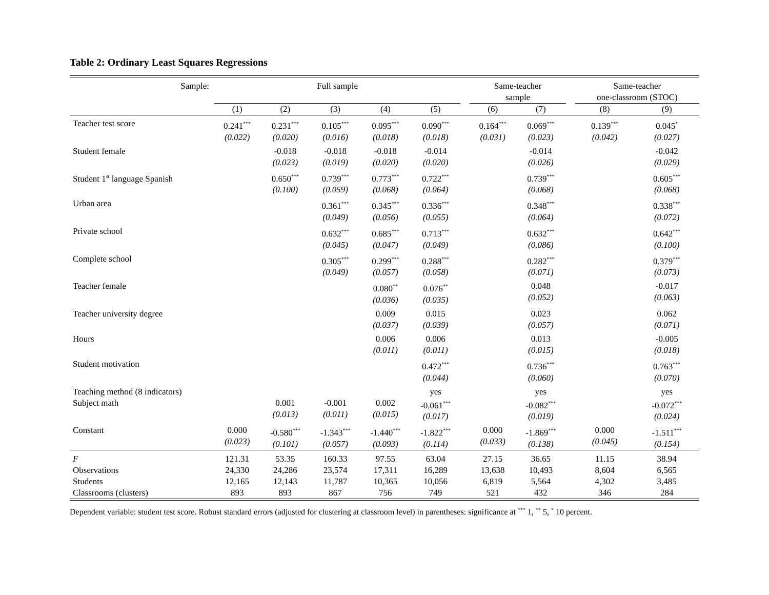Table 2: Ordinary Least Squares Regressions
| Sample: | Full sample | | | | | | Same-teacher sample | | | Same-teacher one-classroom (STOC) | |
| --- | --- | --- | --- | --- | --- | --- | --- | --- | --- | --- | --- |
| | (1) | (2) | (3) | (4) | (5) | | (6) | (7) | | (8) | (9) |
| Teacher test score | 0.241<sup>***</sup> (0.022) | 0.231<sup>***</sup> (0.020) | 0.105<sup>***</sup> (0.016) | 0.095<sup>***</sup> (0.018) | 0.090<sup>***</sup> (0.018) | | 0.164<sup>***</sup> (0.031) | 0.069<sup>***</sup> (0.023) | | 0.139<sup>***</sup> (0.042) | 0.045<sup>*</sup> (0.027) |
| Student female | | -0.018 (0.023) | -0.018 (0.019) | -0.018 (0.020) | -0.014 (0.020) | | | -0.014 (0.026) | | | -0.042 (0.029) |
| Student 1<sup>st</sup> language Spanish | | 0.650<sup>***</sup> (0.100) | 0.739<sup>***</sup> (0.059) | 0.773<sup>***</sup> (0.068) | 0.722<sup>***</sup> (0.064) | | | 0.739<sup>***</sup> (0.068) | | | 0.605<sup>***</sup> (0.068) |
| Urban area | | | 0.361<sup>***</sup> (0.049) | 0.345<sup>***</sup> (0.056) | 0.336<sup>***</sup> (0.055) | | | 0.348<sup>***</sup> (0.064) | | | 0.338<sup>***</sup> (0.072) |
| Private school | | | 0.632<sup>***</sup> (0.045) | 0.685<sup>***</sup> (0.047) | 0.713<sup>***</sup> (0.049) | | | 0.632<sup>***</sup> (0.086) | | | 0.642<sup>***</sup> (0.100) |
| Complete school | | | 0.305<sup>***</sup> (0.049) | 0.299<sup>***</sup> (0.057) | 0.288<sup>***</sup> (0.058) | | | 0.282<sup>***</sup> (0.071) | | | 0.379<sup>***</sup> (0.073) |
| Teacher female | | | | 0.080<sup>**</sup> (0.036) | 0.076<sup>**</sup> (0.035) | | | 0.048 (0.052) | | | -0.017 (0.063) |
| Teacher university degree | | | | 0.009 (0.037) | 0.015 (0.039) | | | 0.023 (0.057) | | | 0.062 (0.071) |
| Hours | | | | 0.006 (0.011) | 0.006 (0.011) | | | 0.013 (0.015) | | | -0.005 (0.018) |
| Student motivation | | | | | 0.472<sup>***</sup> (0.044) | | | 0.736<sup>***</sup> (0.060) | | | 0.763<sup>***</sup> (0.070) |
| Teaching method (8 indicators) | | | | | yes | | | yes | | | yes |
| Subject math | | 0.001 (0.013) | -0.001 (0.011) | 0.002 (0.015) | -0.061<sup>***</sup> (0.017) | | | -0.082<sup>***</sup> (0.019) | | | -0.072<sup>***</sup> (0.024) |
| Constant | 0.000 (0.023) | -0.580<sup>***</sup> (0.101) | -1.343<sup>***</sup> (0.057) | -1.440<sup>***</sup> (0.093) | -1.822<sup>***</sup> (0.114) | | 0.000 (0.033) | -1.869<sup>***</sup> (0.138) | | 0.000 (0.045) | -1.511<sup>***</sup> (0.154) |
| F Observations Students Classrooms (clusters) | 121.31 24,330 12,165 893 | 53.35 24,286 12,143 893 | 160.33 23,574 11,787 867 | 97.55 17,311 10,365 756 | 63.04 16,289 10,056 749 | | 27.15 13,638 6,819 521 | 36.65 10,493 5,564 432 | | 11.15 8,604 4,302 346 | 38.94 6,565 3,485 284 |
Dependent variable: student test score. Robust standard errors (adjusted for clustering at classroom level) in parentheses: significance at <sup>***</sup> 1, <sup>**</sup> 5, <sup>*</sup> 10 percent.